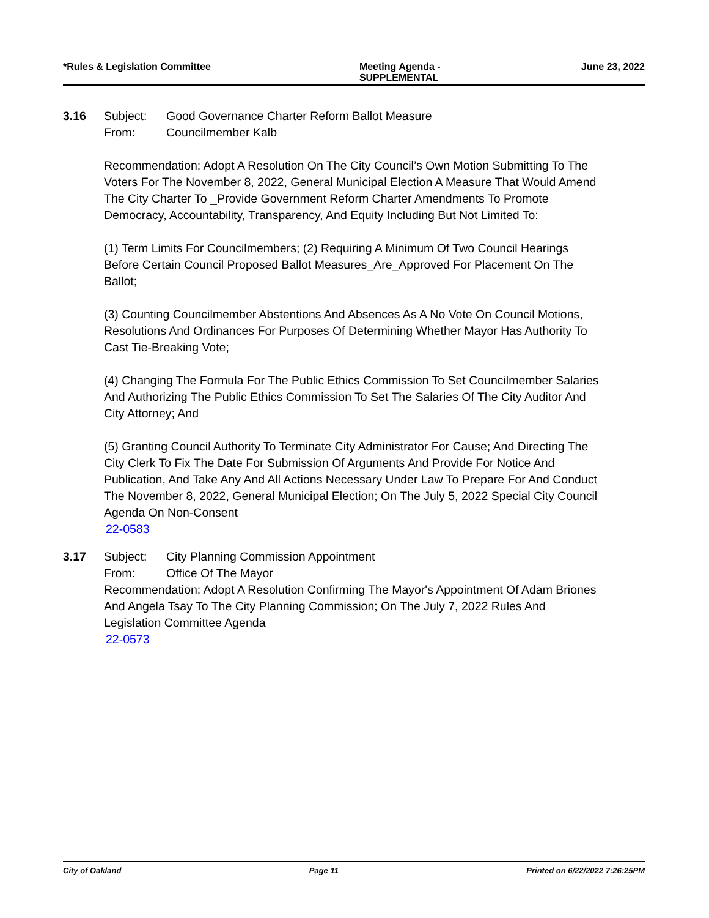*Rules & Legislation Committee Meeting Agenda -
SUPPLEMENTAL
June 23, 2022
3.16 Subject: Good Governance Charter Reform Ballot Measure
From: Councilmember Kalb
Recommendation: Adopt A Resolution On The City Council’s Own Motion Submitting To The Voters For The November 8, 2022, General Municipal Election A Measure That Would Amend The City Charter To _Provide Government Reform Charter Amendments To Promote Democracy, Accountability, Transparency, And Equity Including But Not Limited To:
(1) Term Limits For Councilmembers; (2) Requiring A Minimum Of Two Council Hearings Before Certain Council Proposed Ballot Measures_Are_Approved For Placement On The Ballot;
(3) Counting Councilmember Abstentions And Absences As A No Vote On Council Motions, Resolutions And Ordinances For Purposes Of Determining Whether Mayor Has Authority To Cast Tie-Breaking Vote;
(4) Changing The Formula For The Public Ethics Commission To Set Councilmember Salaries And Authorizing The Public Ethics Commission To Set The Salaries Of The City Auditor And City Attorney; And
(5) Granting Council Authority To Terminate City Administrator For Cause; And Directing The City Clerk To Fix The Date For Submission Of Arguments And Provide For Notice And Publication, And Take Any And All Actions Necessary Under Law To Prepare For And Conduct The November 8, 2022, General Municipal Election; On The July 5, 2022 Special City Council Agenda On Non-Consent
22-0583
3.17 Subject: City Planning Commission Appointment
From: Office Of The Mayor
Recommendation: Adopt A Resolution Confirming The Mayor's Appointment Of Adam Briones And Angela Tsay To The City Planning Commission; On The July 7, 2022 Rules And Legislation Committee Agenda
22-0573
City of Oakland Page 11 Printed on 6/22/2022 7:26:25PM